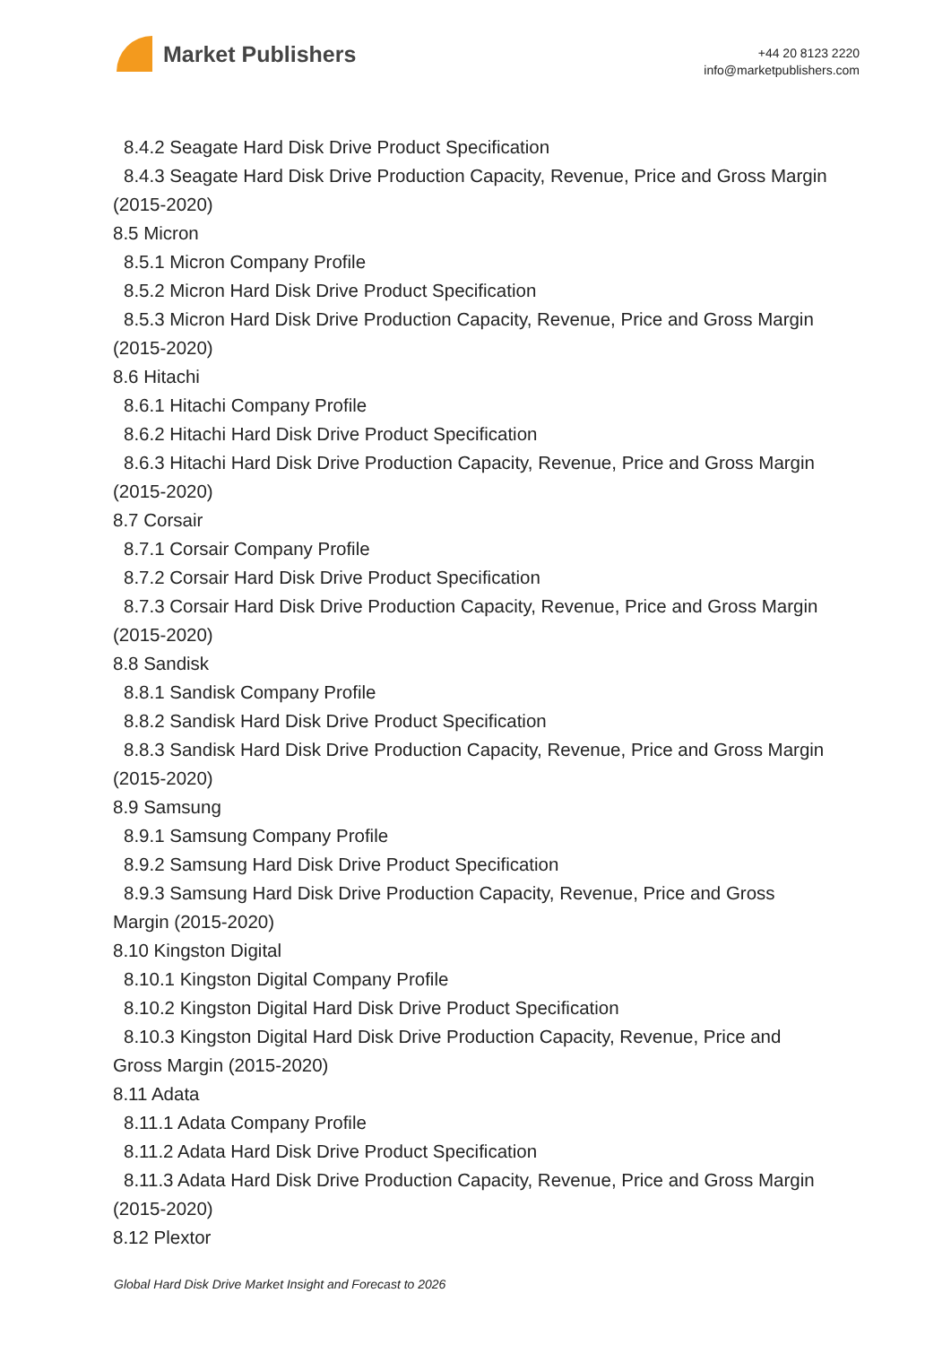Market Publishers
+44 20 8123 2220
info@marketpublishers.com
8.4.2 Seagate Hard Disk Drive Product Specification
8.4.3 Seagate Hard Disk Drive Production Capacity, Revenue, Price and Gross Margin
(2015-2020)
8.5 Micron
8.5.1 Micron Company Profile
8.5.2 Micron Hard Disk Drive Product Specification
8.5.3 Micron Hard Disk Drive Production Capacity, Revenue, Price and Gross Margin
(2015-2020)
8.6 Hitachi
8.6.1 Hitachi Company Profile
8.6.2 Hitachi Hard Disk Drive Product Specification
8.6.3 Hitachi Hard Disk Drive Production Capacity, Revenue, Price and Gross Margin
(2015-2020)
8.7 Corsair
8.7.1 Corsair Company Profile
8.7.2 Corsair Hard Disk Drive Product Specification
8.7.3 Corsair Hard Disk Drive Production Capacity, Revenue, Price and Gross Margin
(2015-2020)
8.8 Sandisk
8.8.1 Sandisk Company Profile
8.8.2 Sandisk Hard Disk Drive Product Specification
8.8.3 Sandisk Hard Disk Drive Production Capacity, Revenue, Price and Gross Margin
(2015-2020)
8.9 Samsung
8.9.1 Samsung Company Profile
8.9.2 Samsung Hard Disk Drive Product Specification
8.9.3 Samsung Hard Disk Drive Production Capacity, Revenue, Price and Gross
Margin (2015-2020)
8.10 Kingston Digital
8.10.1 Kingston Digital Company Profile
8.10.2 Kingston Digital Hard Disk Drive Product Specification
8.10.3 Kingston Digital Hard Disk Drive Production Capacity, Revenue, Price and
Gross Margin (2015-2020)
8.11 Adata
8.11.1 Adata Company Profile
8.11.2 Adata Hard Disk Drive Product Specification
8.11.3 Adata Hard Disk Drive Production Capacity, Revenue, Price and Gross Margin
(2015-2020)
8.12 Plextor
Global Hard Disk Drive Market Insight and Forecast to 2026